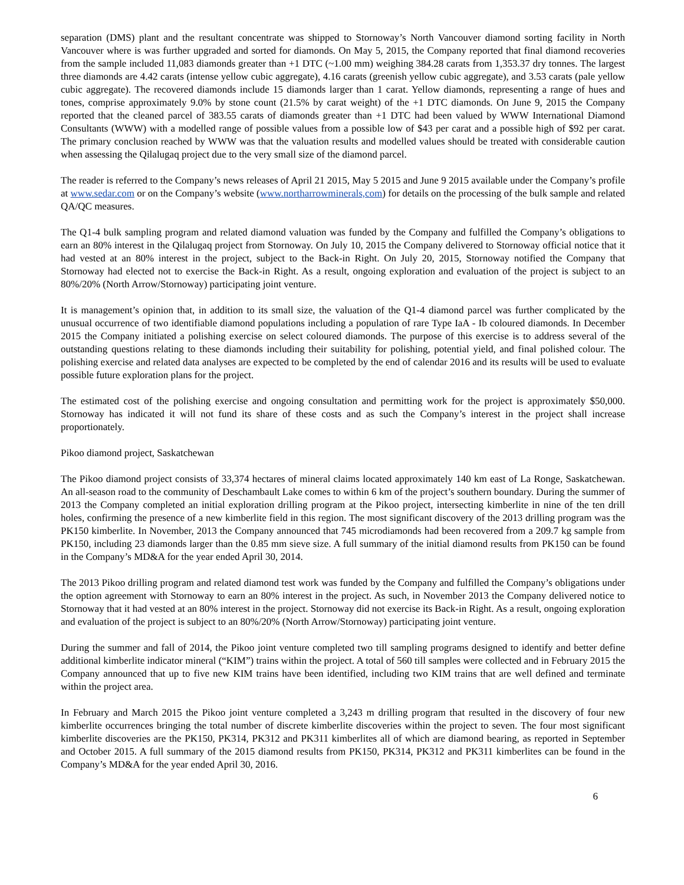separation (DMS) plant and the resultant concentrate was shipped to Stornoway’s North Vancouver diamond sorting facility in North Vancouver where is was further upgraded and sorted for diamonds. On May 5, 2015, the Company reported that final diamond recoveries from the sample included 11,083 diamonds greater than +1 DTC (~1.00 mm) weighing 384.28 carats from 1,353.37 dry tonnes. The largest three diamonds are 4.42 carats (intense yellow cubic aggregate), 4.16 carats (greenish yellow cubic aggregate), and 3.53 carats (pale yellow cubic aggregate). The recovered diamonds include 15 diamonds larger than 1 carat. Yellow diamonds, representing a range of hues and tones, comprise approximately 9.0% by stone count (21.5% by carat weight) of the +1 DTC diamonds. On June 9, 2015 the Company reported that the cleaned parcel of 383.55 carats of diamonds greater than +1 DTC had been valued by WWW International Diamond Consultants (WWW) with a modelled range of possible values from a possible low of $43 per carat and a possible high of $92 per carat. The primary conclusion reached by WWW was that the valuation results and modelled values should be treated with considerable caution when assessing the Qilalugaq project due to the very small size of the diamond parcel.
The reader is referred to the Company’s news releases of April 21 2015, May 5 2015 and June 9 2015 available under the Company’s profile at www.sedar.com or on the Company’s website (www.northarrowminerals,com) for details on the processing of the bulk sample and related QA/QC measures.
The Q1-4 bulk sampling program and related diamond valuation was funded by the Company and fulfilled the Company’s obligations to earn an 80% interest in the Qilalugaq project from Stornoway. On July 10, 2015 the Company delivered to Stornoway official notice that it had vested at an 80% interest in the project, subject to the Back-in Right. On July 20, 2015, Stornoway notified the Company that Stornoway had elected not to exercise the Back-in Right. As a result, ongoing exploration and evaluation of the project is subject to an 80%/20% (North Arrow/Stornoway) participating joint venture.
It is management’s opinion that, in addition to its small size, the valuation of the Q1-4 diamond parcel was further complicated by the unusual occurrence of two identifiable diamond populations including a population of rare Type IaA - Ib coloured diamonds. In December 2015 the Company initiated a polishing exercise on select coloured diamonds. The purpose of this exercise is to address several of the outstanding questions relating to these diamonds including their suitability for polishing, potential yield, and final polished colour. The polishing exercise and related data analyses are expected to be completed by the end of calendar 2016 and its results will be used to evaluate possible future exploration plans for the project.
The estimated cost of the polishing exercise and ongoing consultation and permitting work for the project is approximately $50,000. Stornoway has indicated it will not fund its share of these costs and as such the Company’s interest in the project shall increase proportionately.
Pikoo diamond project, Saskatchewan
The Pikoo diamond project consists of 33,374 hectares of mineral claims located approximately 140 km east of La Ronge, Saskatchewan. An all-season road to the community of Deschambault Lake comes to within 6 km of the project’s southern boundary. During the summer of 2013 the Company completed an initial exploration drilling program at the Pikoo project, intersecting kimberlite in nine of the ten drill holes, confirming the presence of a new kimberlite field in this region. The most significant discovery of the 2013 drilling program was the PK150 kimberlite. In November, 2013 the Company announced that 745 microdiamonds had been recovered from a 209.7 kg sample from PK150, including 23 diamonds larger than the 0.85 mm sieve size. A full summary of the initial diamond results from PK150 can be found in the Company’s MD&A for the year ended April 30, 2014.
The 2013 Pikoo drilling program and related diamond test work was funded by the Company and fulfilled the Company’s obligations under the option agreement with Stornoway to earn an 80% interest in the project. As such, in November 2013 the Company delivered notice to Stornoway that it had vested at an 80% interest in the project. Stornoway did not exercise its Back-in Right. As a result, ongoing exploration and evaluation of the project is subject to an 80%/20% (North Arrow/Stornoway) participating joint venture.
During the summer and fall of 2014, the Pikoo joint venture completed two till sampling programs designed to identify and better define additional kimberlite indicator mineral (“KIM”) trains within the project. A total of 560 till samples were collected and in February 2015 the Company announced that up to five new KIM trains have been identified, including two KIM trains that are well defined and terminate within the project area.
In February and March 2015 the Pikoo joint venture completed a 3,243 m drilling program that resulted in the discovery of four new kimberlite occurrences bringing the total number of discrete kimberlite discoveries within the project to seven. The four most significant kimberlite discoveries are the PK150, PK314, PK312 and PK311 kimberlites all of which are diamond bearing, as reported in September and October 2015. A full summary of the 2015 diamond results from PK150, PK314, PK312 and PK311 kimberlites can be found in the Company’s MD&A for the year ended April 30, 2016.
6